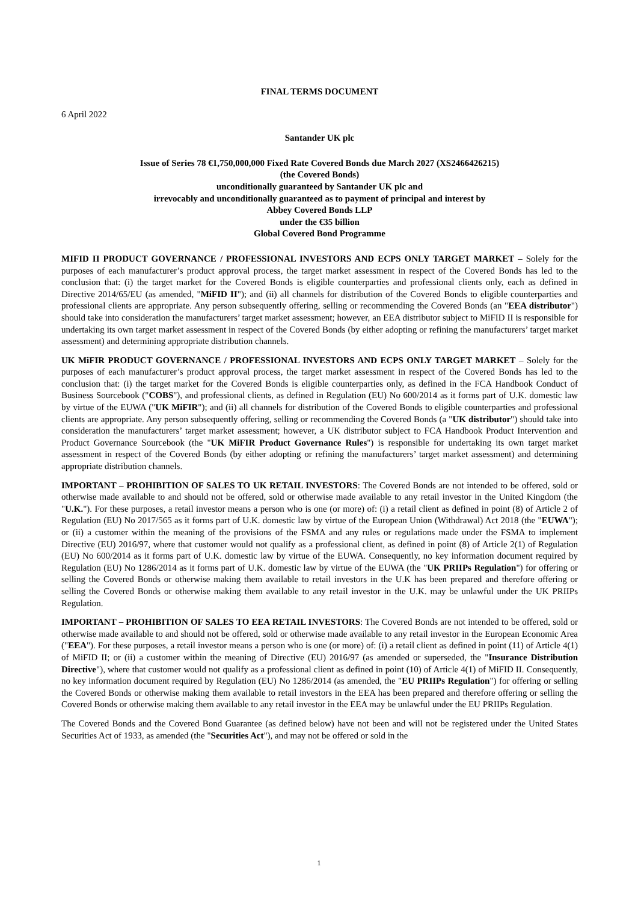FINAL TERMS DOCUMENT
6 April 2022
Santander UK plc
Issue of Series 78 €1,750,000,000 Fixed Rate Covered Bonds due March 2027 (XS2466426215)
(the Covered Bonds)
unconditionally guaranteed by Santander UK plc and
irrevocably and unconditionally guaranteed as to payment of principal and interest by
Abbey Covered Bonds LLP
under the €35 billion
Global Covered Bond Programme
MIFID II PRODUCT GOVERNANCE / PROFESSIONAL INVESTORS AND ECPS ONLY TARGET MARKET – Solely for the purposes of each manufacturer’s product approval process, the target market assessment in respect of the Covered Bonds has led to the conclusion that: (i) the target market for the Covered Bonds is eligible counterparties and professional clients only, each as defined in Directive 2014/65/EU (as amended, "MiFID II"); and (ii) all channels for distribution of the Covered Bonds to eligible counterparties and professional clients are appropriate. Any person subsequently offering, selling or recommending the Covered Bonds (an "EEA distributor") should take into consideration the manufacturers’ target market assessment; however, an EEA distributor subject to MiFID II is responsible for undertaking its own target market assessment in respect of the Covered Bonds (by either adopting or refining the manufacturers’ target market assessment) and determining appropriate distribution channels.
UK MiFIR PRODUCT GOVERNANCE / PROFESSIONAL INVESTORS AND ECPS ONLY TARGET MARKET – Solely for the purposes of each manufacturer’s product approval process, the target market assessment in respect of the Covered Bonds has led to the conclusion that: (i) the target market for the Covered Bonds is eligible counterparties only, as defined in the FCA Handbook Conduct of Business Sourcebook ("COBS"), and professional clients, as defined in Regulation (EU) No 600/2014 as it forms part of U.K. domestic law by virtue of the EUWA ("UK MiFIR"); and (ii) all channels for distribution of the Covered Bonds to eligible counterparties and professional clients are appropriate. Any person subsequently offering, selling or recommending the Covered Bonds (a "UK distributor") should take into consideration the manufacturers’ target market assessment; however, a UK distributor subject to FCA Handbook Product Intervention and Product Governance Sourcebook (the "UK MiFIR Product Governance Rules") is responsible for undertaking its own target market assessment in respect of the Covered Bonds (by either adopting or refining the manufacturers’ target market assessment) and determining appropriate distribution channels.
IMPORTANT – PROHIBITION OF SALES TO UK RETAIL INVESTORS: The Covered Bonds are not intended to be offered, sold or otherwise made available to and should not be offered, sold or otherwise made available to any retail investor in the United Kingdom (the "U.K."). For these purposes, a retail investor means a person who is one (or more) of: (i) a retail client as defined in point (8) of Article 2 of Regulation (EU) No 2017/565 as it forms part of U.K. domestic law by virtue of the European Union (Withdrawal) Act 2018 (the "EUWA"); or (ii) a customer within the meaning of the provisions of the FSMA and any rules or regulations made under the FSMA to implement Directive (EU) 2016/97, where that customer would not qualify as a professional client, as defined in point (8) of Article 2(1) of Regulation (EU) No 600/2014 as it forms part of U.K. domestic law by virtue of the EUWA. Consequently, no key information document required by Regulation (EU) No 1286/2014 as it forms part of U.K. domestic law by virtue of the EUWA (the "UK PRIIPs Regulation") for offering or selling the Covered Bonds or otherwise making them available to retail investors in the U.K has been prepared and therefore offering or selling the Covered Bonds or otherwise making them available to any retail investor in the U.K. may be unlawful under the UK PRIIPs Regulation.
IMPORTANT – PROHIBITION OF SALES TO EEA RETAIL INVESTORS: The Covered Bonds are not intended to be offered, sold or otherwise made available to and should not be offered, sold or otherwise made available to any retail investor in the European Economic Area ("EEA"). For these purposes, a retail investor means a person who is one (or more) of: (i) a retail client as defined in point (11) of Article 4(1) of MiFID II; or (ii) a customer within the meaning of Directive (EU) 2016/97 (as amended or superseded, the "Insurance Distribution Directive"), where that customer would not qualify as a professional client as defined in point (10) of Article 4(1) of MiFID II. Consequently, no key information document required by Regulation (EU) No 1286/2014 (as amended, the "EU PRIIPs Regulation") for offering or selling the Covered Bonds or otherwise making them available to retail investors in the EEA has been prepared and therefore offering or selling the Covered Bonds or otherwise making them available to any retail investor in the EEA may be unlawful under the EU PRIIPs Regulation.
The Covered Bonds and the Covered Bond Guarantee (as defined below) have not been and will not be registered under the United States Securities Act of 1933, as amended (the "Securities Act"), and may not be offered or sold in the
1